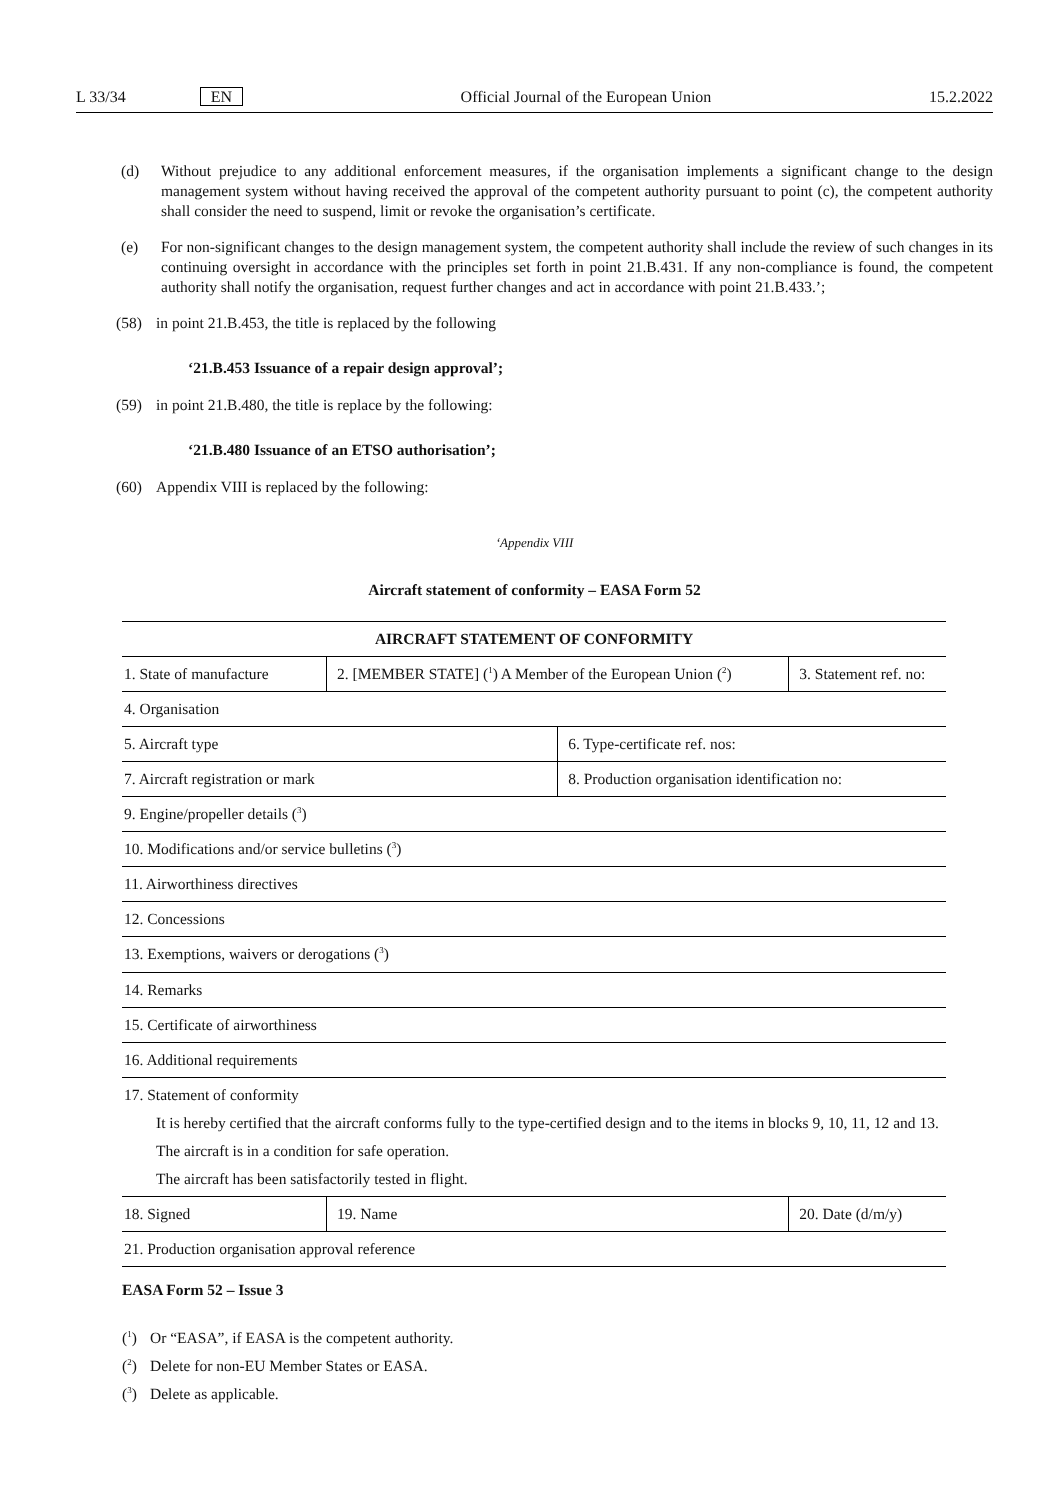L 33/34 EN Official Journal of the European Union 15.2.2022
(d) Without prejudice to any additional enforcement measures, if the organisation implements a significant change to the design management system without having received the approval of the competent authority pursuant to point (c), the competent authority shall consider the need to suspend, limit or revoke the organisation’s certificate.
(e) For non-significant changes to the design management system, the competent authority shall include the review of such changes in its continuing oversight in accordance with the principles set forth in point 21.B.431. If any non-compliance is found, the competent authority shall notify the organisation, request further changes and act in accordance with point 21.B.433.’;
(58) in point 21.B.453, the title is replaced by the following
‘21.B.453 Issuance of a repair design approval’;
(59) in point 21.B.480, the title is replace by the following:
‘21.B.480 Issuance of an ETSO authorisation’;
(60) Appendix VIII is replaced by the following:
‘Appendix VIII
Aircraft statement of conformity – EASA Form 52
| AIRCRAFT STATEMENT OF CONFORMITY | | | |
| --- | --- | --- | --- |
| 1. State of manufacture | 2. [MEMBER STATE] (<sup>1</sup>) A Member of the European Union (<sup>2</sup>) | | 3. Statement ref. no: |
| 4. Organisation | | | |
| 5. Aircraft type | | 6. Type-certificate ref. nos: | |
| 7. Aircraft registration or mark | | 8. Production organisation identification no: | |
| 9. Engine/propeller details (<sup>3</sup>) | | | |
| 10. Modifications and/or service bulletins (<sup>3</sup>) | | | |
| 11. Airworthiness directives | | | |
| 12. Concessions | | | |
| 13. Exemptions, waivers or derogations (<sup>3</sup>) | | | |
| 14. Remarks | | | |
| 15. Certificate of airworthiness | | | |
| 16. Additional requirements | | | |
| 17. Statement of conformity It is hereby certified that the aircraft conforms fully to the type-certified design and to the items in blocks 9, 10, 11, 12 and 13. The aircraft is in a condition for safe operation. The aircraft has been satisfactorily tested in flight. | | | |
| 18. Signed | 19. Name | | 20. Date (d/m/y) |
| 21. Production organisation approval reference | | | |
EASA Form 52 – Issue 3
(<sup>1</sup>) Or “EASA”, if EASA is the competent authority.
(<sup>2</sup>) Delete for non-EU Member States or EASA.
(<sup>3</sup>) Delete as applicable.